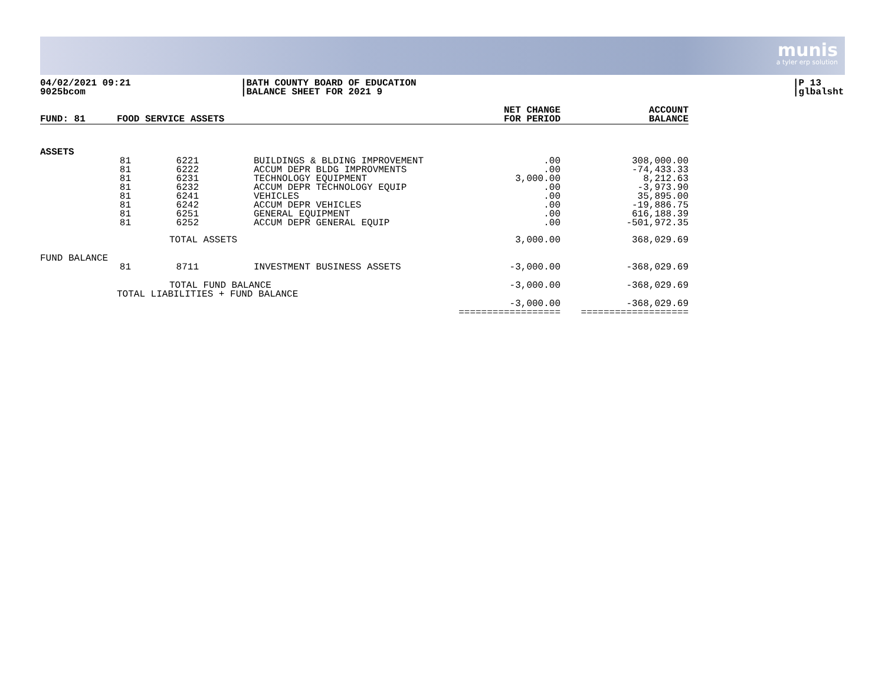munis
a tyler erp solution
04/02/2021 09:21
9025bcom
|BATH COUNTY BOARD OF EDUCATION
|BALANCE SHEET FOR 2021 9
|P 13
|glbalsht
| FUND: 81 | FOOD SERVICE ASSETS | | | NET CHANGE FOR PERIOD | ACCOUNT BALANCE |
| --- | --- | --- | --- | --- | --- |
| ASSETS | | | | | |
| | 81 81 81 81 81 81 81 81 | 6221 6222 6231 6232 6241 6242 6251 6252 | BUILDINGS & BLDING IMPROVEMENT ACCUM DEPR BLDG IMPROVMENTS TECHNOLOGY EQUIPMENT ACCUM DEPR TECHNOLOGY EQUIP VEHICLES ACCUM DEPR VEHICLES GENERAL EQUIPMENT ACCUM DEPR GENERAL EQUIP | .00 .00 3,000.00 .00 .00 .00 .00 .00 | 308,000.00 -74,433.33 8,212.63 -3,973.90 35,895.00 -19,886.75 616,188.39 -501,972.35 |
| | | TOTAL ASSETS | | 3,000.00 | 368,029.69 |
| FUND BALANCE | | | | | |
| | 81 | 8711 | INVESTMENT BUSINESS ASSETS | -3,000.00 | -368,029.69 |
| | | TOTAL FUND BALANCE | | -3,000.00 | -368,029.69 |
| | TOTAL LIABILITIES + FUND BALANCE | | | -3,000.00 ================== | -368,029.69 =================== |